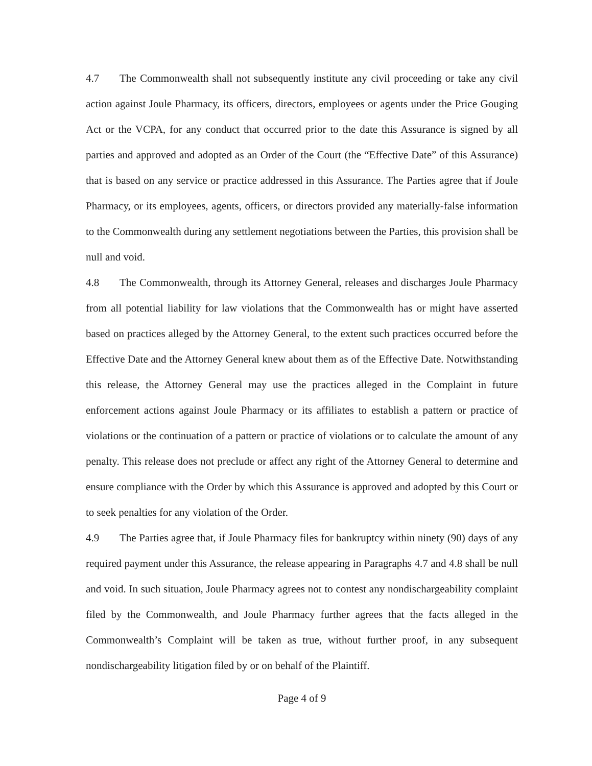4.7 The Commonwealth shall not subsequently institute any civil proceeding or take any civil action against Joule Pharmacy, its officers, directors, employees or agents under the Price Gouging Act or the VCPA, for any conduct that occurred prior to the date this Assurance is signed by all parties and approved and adopted as an Order of the Court (the “Effective Date” of this Assurance) that is based on any service or practice addressed in this Assurance. The Parties agree that if Joule Pharmacy, or its employees, agents, officers, or directors provided any materially-false information to the Commonwealth during any settlement negotiations between the Parties, this provision shall be null and void.
4.8 The Commonwealth, through its Attorney General, releases and discharges Joule Pharmacy from all potential liability for law violations that the Commonwealth has or might have asserted based on practices alleged by the Attorney General, to the extent such practices occurred before the Effective Date and the Attorney General knew about them as of the Effective Date. Notwithstanding this release, the Attorney General may use the practices alleged in the Complaint in future enforcement actions against Joule Pharmacy or its affiliates to establish a pattern or practice of violations or the continuation of a pattern or practice of violations or to calculate the amount of any penalty. This release does not preclude or affect any right of the Attorney General to determine and ensure compliance with the Order by which this Assurance is approved and adopted by this Court or to seek penalties for any violation of the Order.
4.9 The Parties agree that, if Joule Pharmacy files for bankruptcy within ninety (90) days of any required payment under this Assurance, the release appearing in Paragraphs 4.7 and 4.8 shall be null and void. In such situation, Joule Pharmacy agrees not to contest any nondischargeability complaint filed by the Commonwealth, and Joule Pharmacy further agrees that the facts alleged in the Commonwealth’s Complaint will be taken as true, without further proof, in any subsequent nondischargeability litigation filed by or on behalf of the Plaintiff.
Page 4 of 9